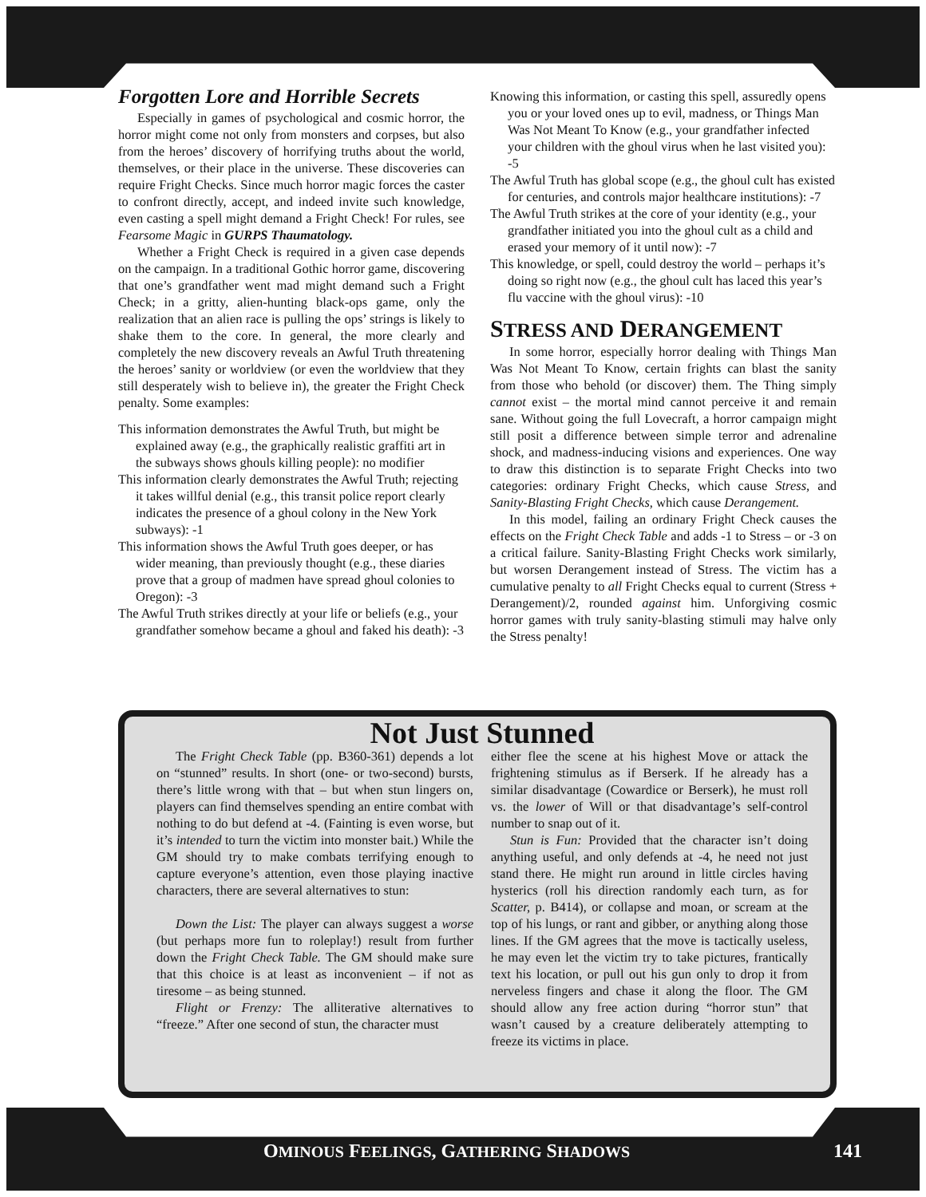Forgotten Lore and Horrible Secrets
Especially in games of psychological and cosmic horror, the horror might come not only from monsters and corpses, but also from the heroes’ discovery of horrifying truths about the world, themselves, or their place in the universe. These discoveries can require Fright Checks. Since much horror magic forces the caster to confront directly, accept, and indeed invite such knowledge, even casting a spell might demand a Fright Check! For rules, see Fearsome Magic in GURPS Thaumatology.
Whether a Fright Check is required in a given case depends on the campaign. In a traditional Gothic horror game, discovering that one’s grandfather went mad might demand such a Fright Check; in a gritty, alien-hunting black-ops game, only the realization that an alien race is pulling the ops’ strings is likely to shake them to the core. In general, the more clearly and completely the new discovery reveals an Awful Truth threatening the heroes’ sanity or worldview (or even the worldview that they still desperately wish to believe in), the greater the Fright Check penalty. Some examples:
This information demonstrates the Awful Truth, but might be explained away (e.g., the graphically realistic graffiti art in the subways shows ghouls killing people): no modifier
This information clearly demonstrates the Awful Truth; rejecting it takes willful denial (e.g., this transit police report clearly indicates the presence of a ghoul colony in the New York subways): -1
This information shows the Awful Truth goes deeper, or has wider meaning, than previously thought (e.g., these diaries prove that a group of madmen have spread ghoul colonies to Oregon): -3
The Awful Truth strikes directly at your life or beliefs (e.g., your grandfather somehow became a ghoul and faked his death): -3
Knowing this information, or casting this spell, assuredly opens you or your loved ones up to evil, madness, or Things Man Was Not Meant To Know (e.g., your grandfather infected your children with the ghoul virus when he last visited you): -5
The Awful Truth has global scope (e.g., the ghoul cult has existed for centuries, and controls major healthcare institutions): -7
The Awful Truth strikes at the core of your identity (e.g., your grandfather initiated you into the ghoul cult as a child and erased your memory of it until now): -7
This knowledge, or spell, could destroy the world – perhaps it’s doing so right now (e.g., the ghoul cult has laced this year’s flu vaccine with the ghoul virus): -10
STRESS AND DERANGEMENT
In some horror, especially horror dealing with Things Man Was Not Meant To Know, certain frights can blast the sanity from those who behold (or discover) them. The Thing simply cannot exist – the mortal mind cannot perceive it and remain sane. Without going the full Lovecraft, a horror campaign might still posit a difference between simple terror and adrenaline shock, and madness-inducing visions and experiences. One way to draw this distinction is to separate Fright Checks into two categories: ordinary Fright Checks, which cause Stress, and Sanity-Blasting Fright Checks, which cause Derangement.
In this model, failing an ordinary Fright Check causes the effects on the Fright Check Table and adds -1 to Stress – or -3 on a critical failure. Sanity-Blasting Fright Checks work similarly, but worsen Derangement instead of Stress. The victim has a cumulative penalty to all Fright Checks equal to current (Stress + Derangement)/2, rounded against him. Unforgiving cosmic horror games with truly sanity-blasting stimuli may halve only the Stress penalty!
Not Just Stunned
The Fright Check Table (pp. B360-361) depends a lot on “stunned” results. In short (one- or two-second) bursts, there’s little wrong with that – but when stun lingers on, players can find themselves spending an entire combat with nothing to do but defend at -4. (Fainting is even worse, but it’s intended to turn the victim into monster bait.) While the GM should try to make combats terrifying enough to capture everyone’s attention, even those playing inactive characters, there are several alternatives to stun:
Down the List: The player can always suggest a worse (but perhaps more fun to roleplay!) result from further down the Fright Check Table. The GM should make sure that this choice is at least as inconvenient – if not as tiresome – as being stunned.
Flight or Frenzy: The alliterative alternatives to “freeze.” After one second of stun, the character must
either flee the scene at his highest Move or attack the frightening stimulus as if Berserk. If he already has a similar disadvantage (Cowardice or Berserk), he must roll vs. the lower of Will or that disadvantage’s self-control number to snap out of it.
Stun is Fun: Provided that the character isn’t doing anything useful, and only defends at -4, he need not just stand there. He might run around in little circles having hysterics (roll his direction randomly each turn, as for Scatter, p. B414), or collapse and moan, or scream at the top of his lungs, or rant and gibber, or anything along those lines. If the GM agrees that the move is tactically useless, he may even let the victim try to take pictures, frantically text his location, or pull out his gun only to drop it from nerveless fingers and chase it along the floor. The GM should allow any free action during “horror stun” that wasn’t caused by a creature deliberately attempting to freeze its victims in place.
OMINOUS FEELINGS, GATHERING SHADOWS 141